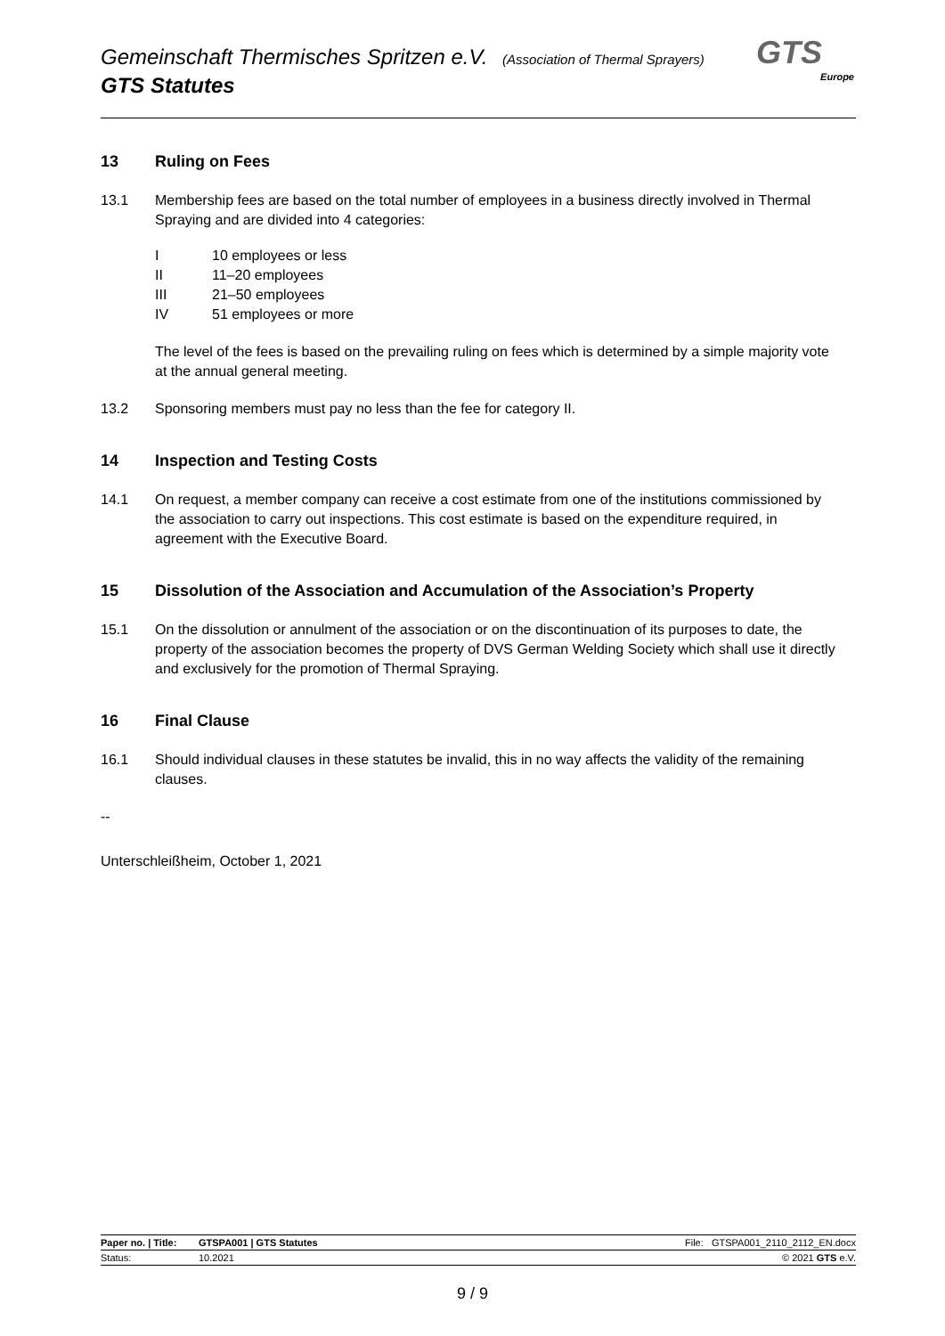Gemeinschaft Thermisches Spritzen e.V. (Association of Thermal Sprayers)
GTS Statutes
GTS
Europe
13 Ruling on Fees
13.1 Membership fees are based on the total number of employees in a business directly involved in Thermal Spraying and are divided into 4 categories:
I 10 employees or less
II 11–20 employees
III 21–50 employees
IV 51 employees or more
The level of the fees is based on the prevailing ruling on fees which is determined by a simple majority vote at the annual general meeting.
13.2 Sponsoring members must pay no less than the fee for category II.
14 Inspection and Testing Costs
14.1 On request, a member company can receive a cost estimate from one of the institutions commissioned by the association to carry out inspections. This cost estimate is based on the expenditure required, in agreement with the Executive Board.
15 Dissolution of the Association and Accumulation of the Association’s Property
15.1 On the dissolution or annulment of the association or on the discontinuation of its purposes to date, the property of the association becomes the property of DVS German Welding Society which shall use it directly and exclusively for the promotion of Thermal Spraying.
16 Final Clause
16.1 Should individual clauses in these statutes be invalid, this in no way affects the validity of the remaining clauses.
--
Unterschleißheim, October 1, 2021
| Paper no. / Title: | GTSPA001 / GTS Statutes | File: GTSPA001_2110_2112_EN.docx |
| Status: | 10.2021 | © 2021 GTS e.V. |
9 / 9